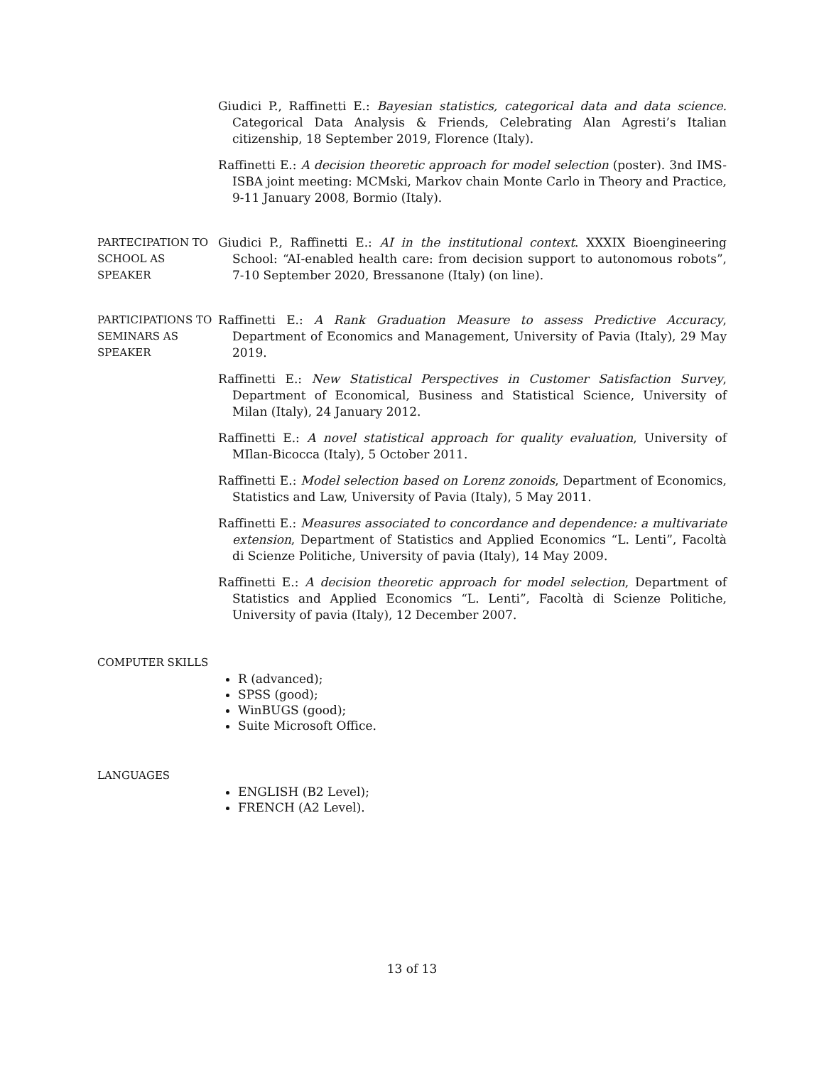Giudici P., Raffinetti E.: Bayesian statistics, categorical data and data science. Categorical Data Analysis & Friends, Celebrating Alan Agresti’s Italian citizenship, 18 September 2019, Florence (Italy).
Raffinetti E.: A decision theoretic approach for model selection (poster). 3nd IMS-ISBA joint meeting: MCMski, Markov chain Monte Carlo in Theory and Practice, 9-11 January 2008, Bormio (Italy).
PARTECIPATION TO SCHOOL AS SPEAKER
Giudici P., Raffinetti E.: AI in the institutional context. XXXIX Bioengineering School: “AI-enabled health care: from decision support to autonomous robots”, 7-10 September 2020, Bressanone (Italy) (on line).
PARTICIPATIONS TO SEMINARS AS SPEAKER
Raffinetti E.: A Rank Graduation Measure to assess Predictive Accuracy, Department of Economics and Management, University of Pavia (Italy), 29 May 2019.
Raffinetti E.: New Statistical Perspectives in Customer Satisfaction Survey, Department of Economical, Business and Statistical Science, University of Milan (Italy), 24 January 2012.
Raffinetti E.: A novel statistical approach for quality evaluation, University of MIlan-Bicocca (Italy), 5 October 2011.
Raffinetti E.: Model selection based on Lorenz zonoids, Department of Economics, Statistics and Law, University of Pavia (Italy), 5 May 2011.
Raffinetti E.: Measures associated to concordance and dependence: a multivariate extension, Department of Statistics and Applied Economics “L. Lenti”, Facoltà di Scienze Politiche, University of pavia (Italy), 14 May 2009.
Raffinetti E.: A decision theoretic approach for model selection, Department of Statistics and Applied Economics “L. Lenti”, Facoltà di Scienze Politiche, University of pavia (Italy), 12 December 2007.
COMPUTER SKILLS
R (advanced);
SPSS (good);
WinBUGS (good);
Suite Microsoft Office.
LANGUAGES
ENGLISH (B2 Level);
FRENCH (A2 Level).
13 of 13